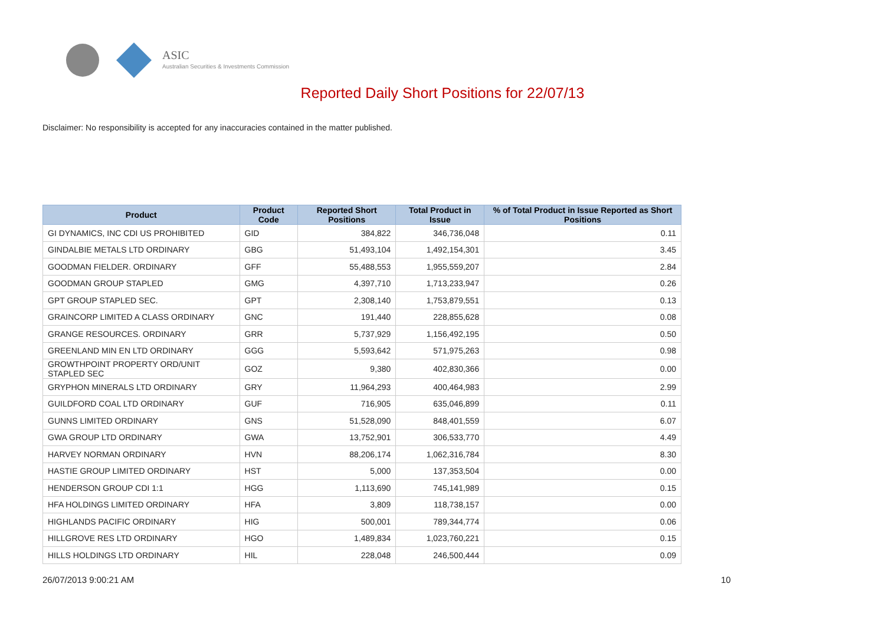ASIC
Australian Securities & Investments Commission
Reported Daily Short Positions for 22/07/13
Disclaimer: No responsibility is accepted for any inaccuracies contained in the matter published.
| Product | Product Code | Reported Short Positions | Total Product in Issue | % of Total Product in Issue Reported as Short Positions |
| --- | --- | --- | --- | --- |
| GI DYNAMICS, INC CDI US PROHIBITED | GID | 384,822 | 346,736,048 | 0.11 |
| GINDALBIE METALS LTD ORDINARY | GBG | 51,493,104 | 1,492,154,301 | 3.45 |
| GOODMAN FIELDER. ORDINARY | GFF | 55,488,553 | 1,955,559,207 | 2.84 |
| GOODMAN GROUP STAPLED | GMG | 4,397,710 | 1,713,233,947 | 0.26 |
| GPT GROUP STAPLED SEC. | GPT | 2,308,140 | 1,753,879,551 | 0.13 |
| GRAINCORP LIMITED A CLASS ORDINARY | GNC | 191,440 | 228,855,628 | 0.08 |
| GRANGE RESOURCES. ORDINARY | GRR | 5,737,929 | 1,156,492,195 | 0.50 |
| GREENLAND MIN EN LTD ORDINARY | GGG | 5,593,642 | 571,975,263 | 0.98 |
| GROWTHPOINT PROPERTY ORD/UNIT STAPLED SEC | GOZ | 9,380 | 402,830,366 | 0.00 |
| GRYPHON MINERALS LTD ORDINARY | GRY | 11,964,293 | 400,464,983 | 2.99 |
| GUILDFORD COAL LTD ORDINARY | GUF | 716,905 | 635,046,899 | 0.11 |
| GUNNS LIMITED ORDINARY | GNS | 51,528,090 | 848,401,559 | 6.07 |
| GWA GROUP LTD ORDINARY | GWA | 13,752,901 | 306,533,770 | 4.49 |
| HARVEY NORMAN ORDINARY | HVN | 88,206,174 | 1,062,316,784 | 8.30 |
| HASTIE GROUP LIMITED ORDINARY | HST | 5,000 | 137,353,504 | 0.00 |
| HENDERSON GROUP CDI 1:1 | HGG | 1,113,690 | 745,141,989 | 0.15 |
| HFA HOLDINGS LIMITED ORDINARY | HFA | 3,809 | 118,738,157 | 0.00 |
| HIGHLANDS PACIFIC ORDINARY | HIG | 500,001 | 789,344,774 | 0.06 |
| HILLGROVE RES LTD ORDINARY | HGO | 1,489,834 | 1,023,760,221 | 0.15 |
| HILLS HOLDINGS LTD ORDINARY | HIL | 228,048 | 246,500,444 | 0.09 |
26/07/2013 9:00:21 AM 10